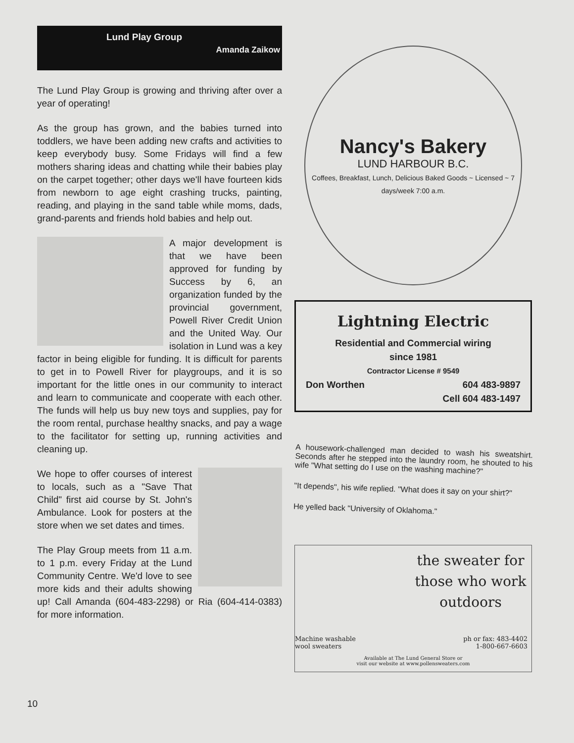Lund Play Group
Amanda Zaikow
The Lund Play Group is growing and thriving after over a year of operating!
As the group has grown, and the babies turned into toddlers, we have been adding new crafts and activities to keep everybody busy. Some Fridays will find a few mothers sharing ideas and chatting while their babies play on the carpet together; other days we'll have fourteen kids from newborn to age eight crashing trucks, painting, reading, and playing in the sand table while moms, dads, grand-parents and friends hold babies and help out.
A major development is that we have been approved for funding by Success by 6, an organization funded by the provincial government, Powell River Credit Union and the United Way. Our isolation in Lund was a key factor in being eligible for funding. It is difficult for parents to get in to Powell River for playgroups, and it is so important for the little ones in our community to interact and learn to communicate and cooperate with each other. The funds will help us buy new toys and supplies, pay for the room rental, purchase healthy snacks, and pay a wage to the facilitator for setting up, running activities and cleaning up.
We hope to offer courses of interest to locals, such as a "Save That Child" first aid course by St. John's Ambulance. Look for posters at the store when we set dates and times.
The Play Group meets from 11 a.m. to 1 p.m. every Friday at the Lund Community Centre. We'd love to see more kids and their adults showing up! Call Amanda (604-483-2298) or Ria (604-414-0383) for more information.
Nancy's Bakery
LUND HARBOUR B.C.
Coffees, Breakfast, Lunch, Delicious Baked Goods ~ Licensed ~ 7 days/week 7:00 a.m.
Lightning Electric
Residential and Commercial wiring
since 1981
Contractor License # 9549
Don Worthen 604 483-9897
Cell 604 483-1497
A housework-challenged man decided to wash his sweatshirt. Seconds after he stepped into the laundry room, he shouted to his wife "What setting do I use on the washing machine?"
"It depends", his wife replied. "What does it say on your shirt?"
He yelled back "University of Oklahoma."
the sweater for those who work outdoors
Machine washable
wool sweaters
ph or fax: 483-4402
1-800-667-6603
Available at The Lund General Store or
visit our website at www.pollensweaters.com
10